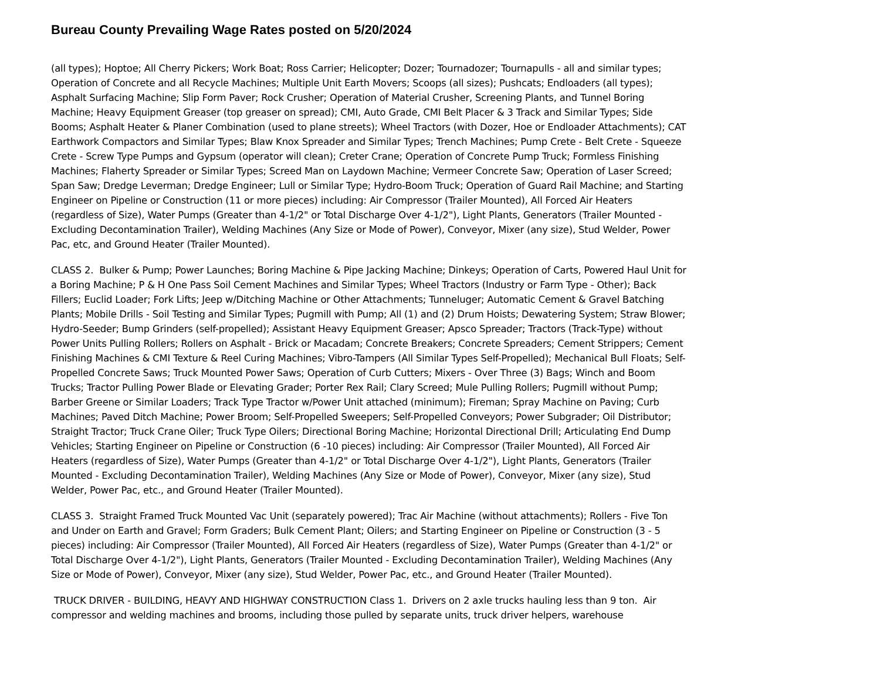Bureau County Prevailing Wage Rates posted on 5/20/2024
(all types); Hoptoe; All Cherry Pickers; Work Boat; Ross Carrier; Helicopter; Dozer; Tournadozer; Tournapulls - all and similar types; Operation of Concrete and all Recycle Machines; Multiple Unit Earth Movers; Scoops (all sizes); Pushcats; Endloaders (all types); Asphalt Surfacing Machine; Slip Form Paver; Rock Crusher; Operation of Material Crusher, Screening Plants, and Tunnel Boring Machine; Heavy Equipment Greaser (top greaser on spread); CMI, Auto Grade, CMI Belt Placer & 3 Track and Similar Types; Side Booms; Asphalt Heater & Planer Combination (used to plane streets); Wheel Tractors (with Dozer, Hoe or Endloader Attachments); CAT Earthwork Compactors and Similar Types; Blaw Knox Spreader and Similar Types; Trench Machines; Pump Crete - Belt Crete - Squeeze Crete - Screw Type Pumps and Gypsum (operator will clean); Creter Crane; Operation of Concrete Pump Truck; Formless Finishing Machines; Flaherty Spreader or Similar Types; Screed Man on Laydown Machine; Vermeer Concrete Saw; Operation of Laser Screed; Span Saw; Dredge Leverman; Dredge Engineer; Lull or Similar Type; Hydro-Boom Truck; Operation of Guard Rail Machine; and Starting Engineer on Pipeline or Construction (11 or more pieces) including: Air Compressor (Trailer Mounted), All Forced Air Heaters (regardless of Size), Water Pumps (Greater than 4-1/2" or Total Discharge Over 4-1/2"), Light Plants, Generators (Trailer Mounted - Excluding Decontamination Trailer), Welding Machines (Any Size or Mode of Power), Conveyor, Mixer (any size), Stud Welder, Power Pac, etc, and Ground Heater (Trailer Mounted).
CLASS 2. Bulker & Pump; Power Launches; Boring Machine & Pipe Jacking Machine; Dinkeys; Operation of Carts, Powered Haul Unit for a Boring Machine; P & H One Pass Soil Cement Machines and Similar Types; Wheel Tractors (Industry or Farm Type - Other); Back Fillers; Euclid Loader; Fork Lifts; Jeep w/Ditching Machine or Other Attachments; Tunneluger; Automatic Cement & Gravel Batching Plants; Mobile Drills - Soil Testing and Similar Types; Pugmill with Pump; All (1) and (2) Drum Hoists; Dewatering System; Straw Blower; Hydro-Seeder; Bump Grinders (self-propelled); Assistant Heavy Equipment Greaser; Apsco Spreader; Tractors (Track-Type) without Power Units Pulling Rollers; Rollers on Asphalt - Brick or Macadam; Concrete Breakers; Concrete Spreaders; Cement Strippers; Cement Finishing Machines & CMI Texture & Reel Curing Machines; Vibro-Tampers (All Similar Types Self-Propelled); Mechanical Bull Floats; Self-Propelled Concrete Saws; Truck Mounted Power Saws; Operation of Curb Cutters; Mixers - Over Three (3) Bags; Winch and Boom Trucks; Tractor Pulling Power Blade or Elevating Grader; Porter Rex Rail; Clary Screed; Mule Pulling Rollers; Pugmill without Pump; Barber Greene or Similar Loaders; Track Type Tractor w/Power Unit attached (minimum); Fireman; Spray Machine on Paving; Curb Machines; Paved Ditch Machine; Power Broom; Self-Propelled Sweepers; Self-Propelled Conveyors; Power Subgrader; Oil Distributor; Straight Tractor; Truck Crane Oiler; Truck Type Oilers; Directional Boring Machine; Horizontal Directional Drill; Articulating End Dump Vehicles; Starting Engineer on Pipeline or Construction (6 -10 pieces) including: Air Compressor (Trailer Mounted), All Forced Air Heaters (regardless of Size), Water Pumps (Greater than 4-1/2" or Total Discharge Over 4-1/2"), Light Plants, Generators (Trailer Mounted - Excluding Decontamination Trailer), Welding Machines (Any Size or Mode of Power), Conveyor, Mixer (any size), Stud Welder, Power Pac, etc., and Ground Heater (Trailer Mounted).
CLASS 3. Straight Framed Truck Mounted Vac Unit (separately powered); Trac Air Machine (without attachments); Rollers - Five Ton and Under on Earth and Gravel; Form Graders; Bulk Cement Plant; Oilers; and Starting Engineer on Pipeline or Construction (3 - 5 pieces) including: Air Compressor (Trailer Mounted), All Forced Air Heaters (regardless of Size), Water Pumps (Greater than 4-1/2" or Total Discharge Over 4-1/2"), Light Plants, Generators (Trailer Mounted - Excluding Decontamination Trailer), Welding Machines (Any Size or Mode of Power), Conveyor, Mixer (any size), Stud Welder, Power Pac, etc., and Ground Heater (Trailer Mounted).
TRUCK DRIVER - BUILDING, HEAVY AND HIGHWAY CONSTRUCTION Class 1. Drivers on 2 axle trucks hauling less than 9 ton. Air compressor and welding machines and brooms, including those pulled by separate units, truck driver helpers, warehouse